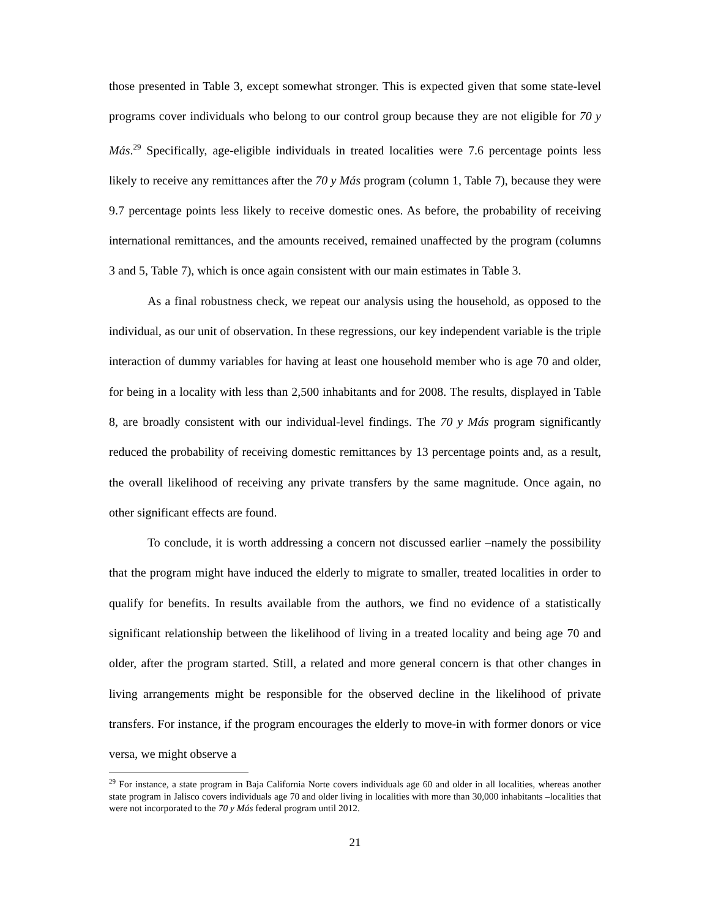those presented in Table 3, except somewhat stronger. This is expected given that some state-level programs cover individuals who belong to our control group because they are not eligible for 70 y Más.<sup>29</sup> Specifically, age-eligible individuals in treated localities were 7.6 percentage points less likely to receive any remittances after the 70 y Más program (column 1, Table 7), because they were 9.7 percentage points less likely to receive domestic ones. As before, the probability of receiving international remittances, and the amounts received, remained unaffected by the program (columns 3 and 5, Table 7), which is once again consistent with our main estimates in Table 3.
As a final robustness check, we repeat our analysis using the household, as opposed to the individual, as our unit of observation. In these regressions, our key independent variable is the triple interaction of dummy variables for having at least one household member who is age 70 and older, for being in a locality with less than 2,500 inhabitants and for 2008. The results, displayed in Table 8, are broadly consistent with our individual-level findings. The 70 y Más program significantly reduced the probability of receiving domestic remittances by 13 percentage points and, as a result, the overall likelihood of receiving any private transfers by the same magnitude. Once again, no other significant effects are found.
To conclude, it is worth addressing a concern not discussed earlier –namely the possibility that the program might have induced the elderly to migrate to smaller, treated localities in order to qualify for benefits. In results available from the authors, we find no evidence of a statistically significant relationship between the likelihood of living in a treated locality and being age 70 and older, after the program started. Still, a related and more general concern is that other changes in living arrangements might be responsible for the observed decline in the likelihood of private transfers. For instance, if the program encourages the elderly to move-in with former donors or vice versa, we might observe a
<sup>29</sup> For instance, a state program in Baja California Norte covers individuals age 60 and older in all localities, whereas another state program in Jalisco covers individuals age 70 and older living in localities with more than 30,000 inhabitants –localities that were not incorporated to the 70 y Más federal program until 2012.
21